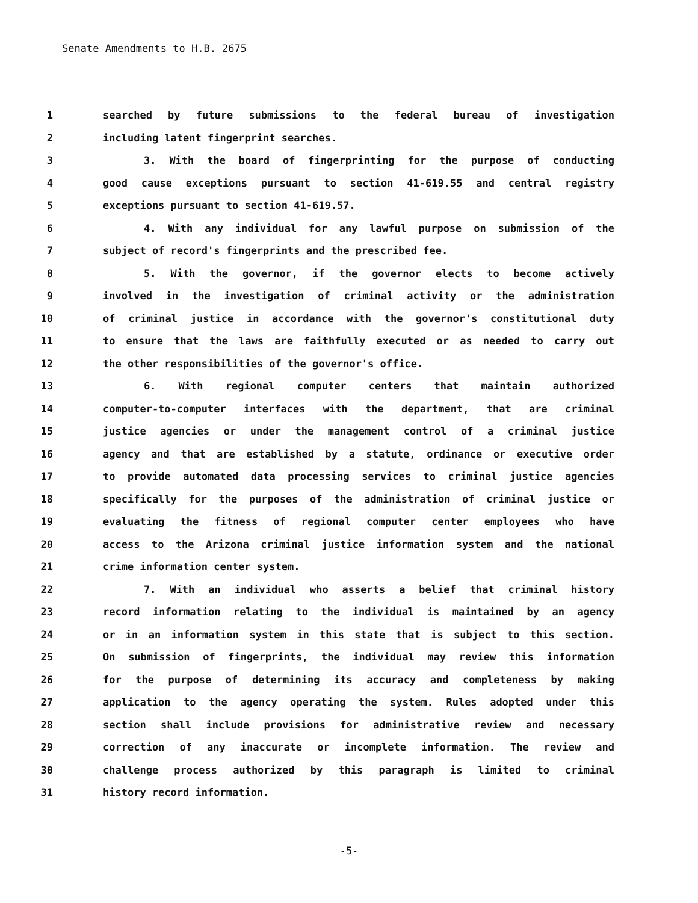Senate Amendments to H.B. 2675
1 searched by future submissions to the federal bureau of investigation
2 including latent fingerprint searches.
3 3. With the board of fingerprinting for the purpose of conducting
4 good cause exceptions pursuant to section 41-619.55 and central registry
5 exceptions pursuant to section 41-619.57.
6 4. With any individual for any lawful purpose on submission of the
7 subject of record's fingerprints and the prescribed fee.
8 5. With the governor, if the governor elects to become actively
9 involved in the investigation of criminal activity or the administration
10 of criminal justice in accordance with the governor's constitutional duty
11 to ensure that the laws are faithfully executed or as needed to carry out
12 the other responsibilities of the governor's office.
13 6. With regional computer centers that maintain authorized
14 computer-to-computer interfaces with the department, that are criminal
15 justice agencies or under the management control of a criminal justice
16 agency and that are established by a statute, ordinance or executive order
17 to provide automated data processing services to criminal justice agencies
18 specifically for the purposes of the administration of criminal justice or
19 evaluating the fitness of regional computer center employees who have
20 access to the Arizona criminal justice information system and the national
21 crime information center system.
22 7. With an individual who asserts a belief that criminal history
23 record information relating to the individual is maintained by an agency
24 or in an information system in this state that is subject to this section.
25 On submission of fingerprints, the individual may review this information
26 for the purpose of determining its accuracy and completeness by making
27 application to the agency operating the system. Rules adopted under this
28 section shall include provisions for administrative review and necessary
29 correction of any inaccurate or incomplete information. The review and
30 challenge process authorized by this paragraph is limited to criminal
31 history record information.
-5-